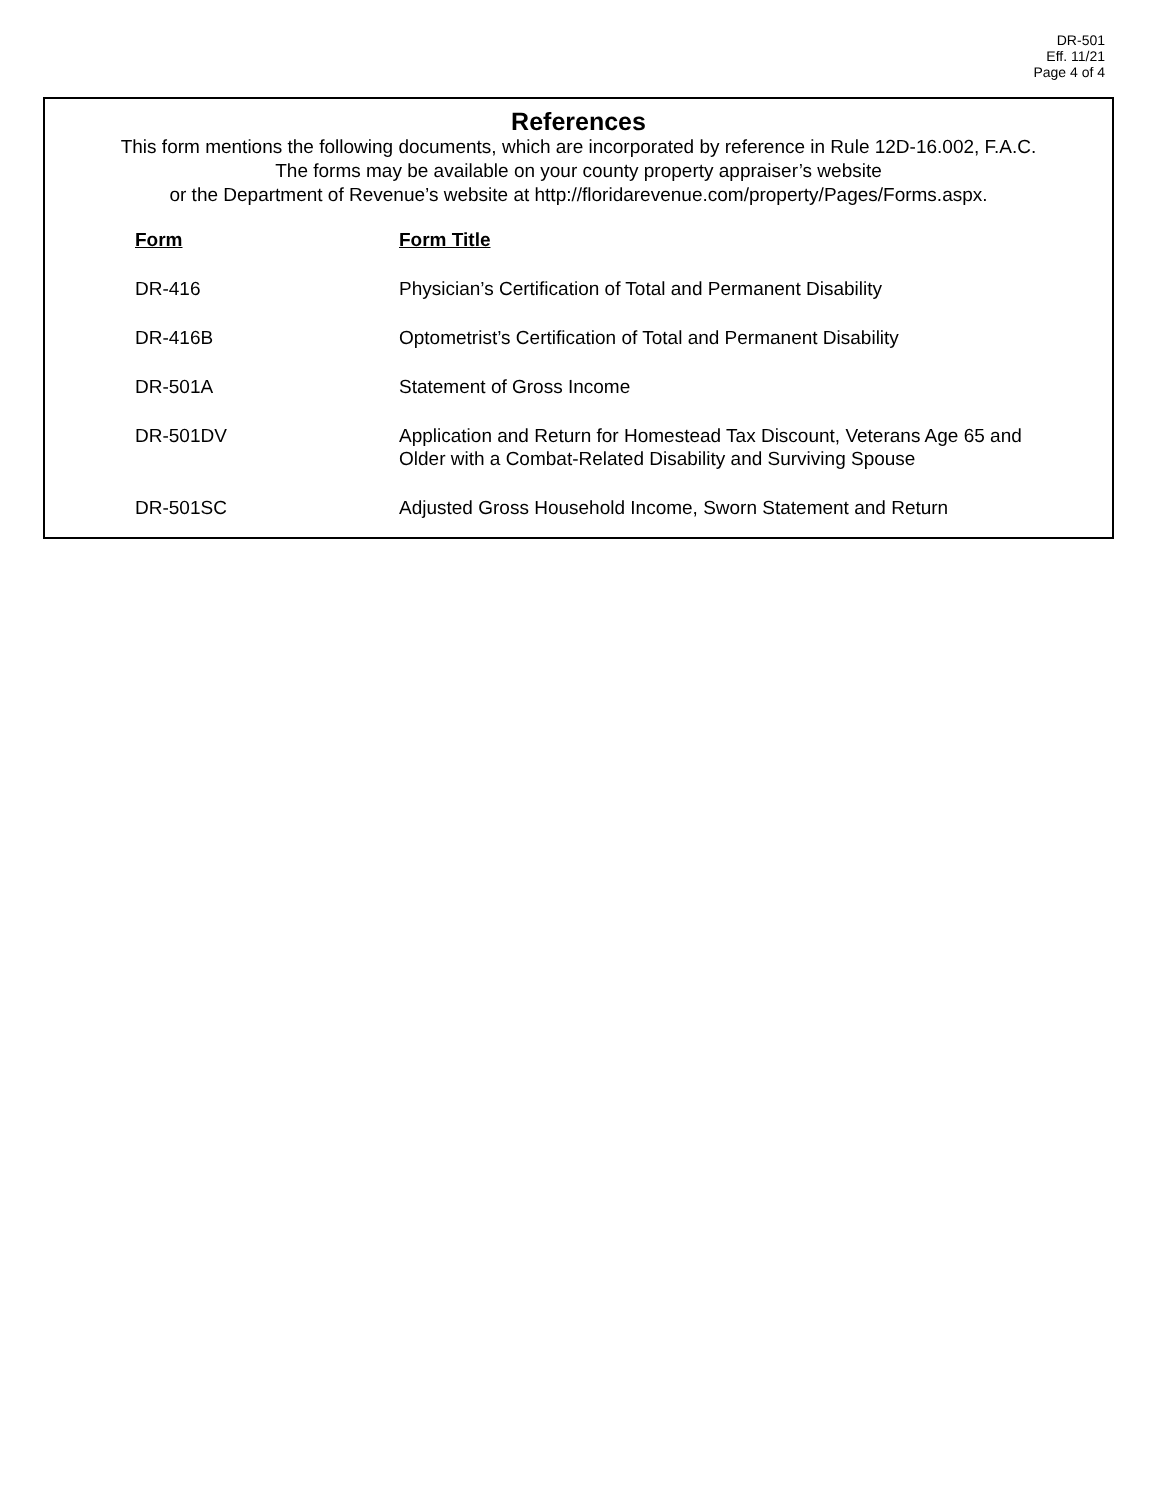DR-501
Eff. 11/21
Page 4 of 4
References
This form mentions the following documents, which are incorporated by reference in Rule 12D-16.002, F.A.C.
The forms may be available on your county property appraiser’s website
or the Department of Revenue’s website at http://floridarevenue.com/property/Pages/Forms.aspx.
| Form | Form Title |
| --- | --- |
| DR-416 | Physician’s Certification of Total and Permanent Disability |
| DR-416B | Optometrist’s Certification of Total and Permanent Disability |
| DR-501A | Statement of Gross Income |
| DR-501DV | Application and Return for Homestead Tax Discount, Veterans Age 65 and Older with a Combat-Related Disability and Surviving Spouse |
| DR-501SC | Adjusted Gross Household Income, Sworn Statement and Return |